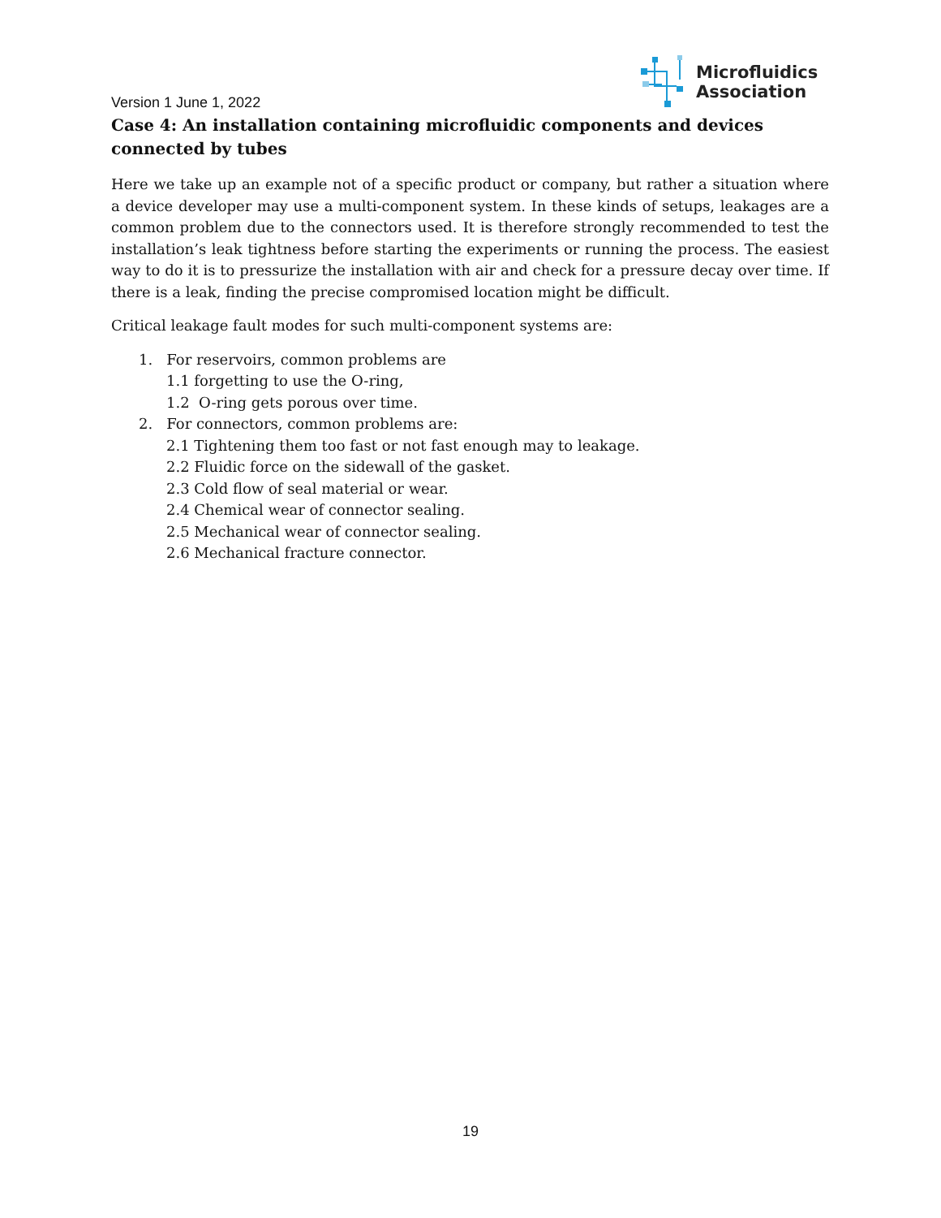Microfluidics
Association
Version 1 June 1, 2022
Case 4: An installation containing microfluidic components and devices connected by tubes
Here we take up an example not of a specific product or company, but rather a situation where a device developer may use a multi-component system. In these kinds of setups, leakages are a common problem due to the connectors used. It is therefore strongly recommended to test the installation’s leak tightness before starting the experiments or running the process. The easiest way to do it is to pressurize the installation with air and check for a pressure decay over time. If there is a leak, finding the precise compromised location might be difficult.
Critical leakage fault modes for such multi-component systems are:
1. For reservoirs, common problems are
1.1 forgetting to use the O-ring,
1.2 O-ring gets porous over time.
2. For connectors, common problems are:
2.1 Tightening them too fast or not fast enough may to leakage.
2.2 Fluidic force on the sidewall of the gasket.
2.3 Cold flow of seal material or wear.
2.4 Chemical wear of connector sealing.
2.5 Mechanical wear of connector sealing.
2.6 Mechanical fracture connector.
19